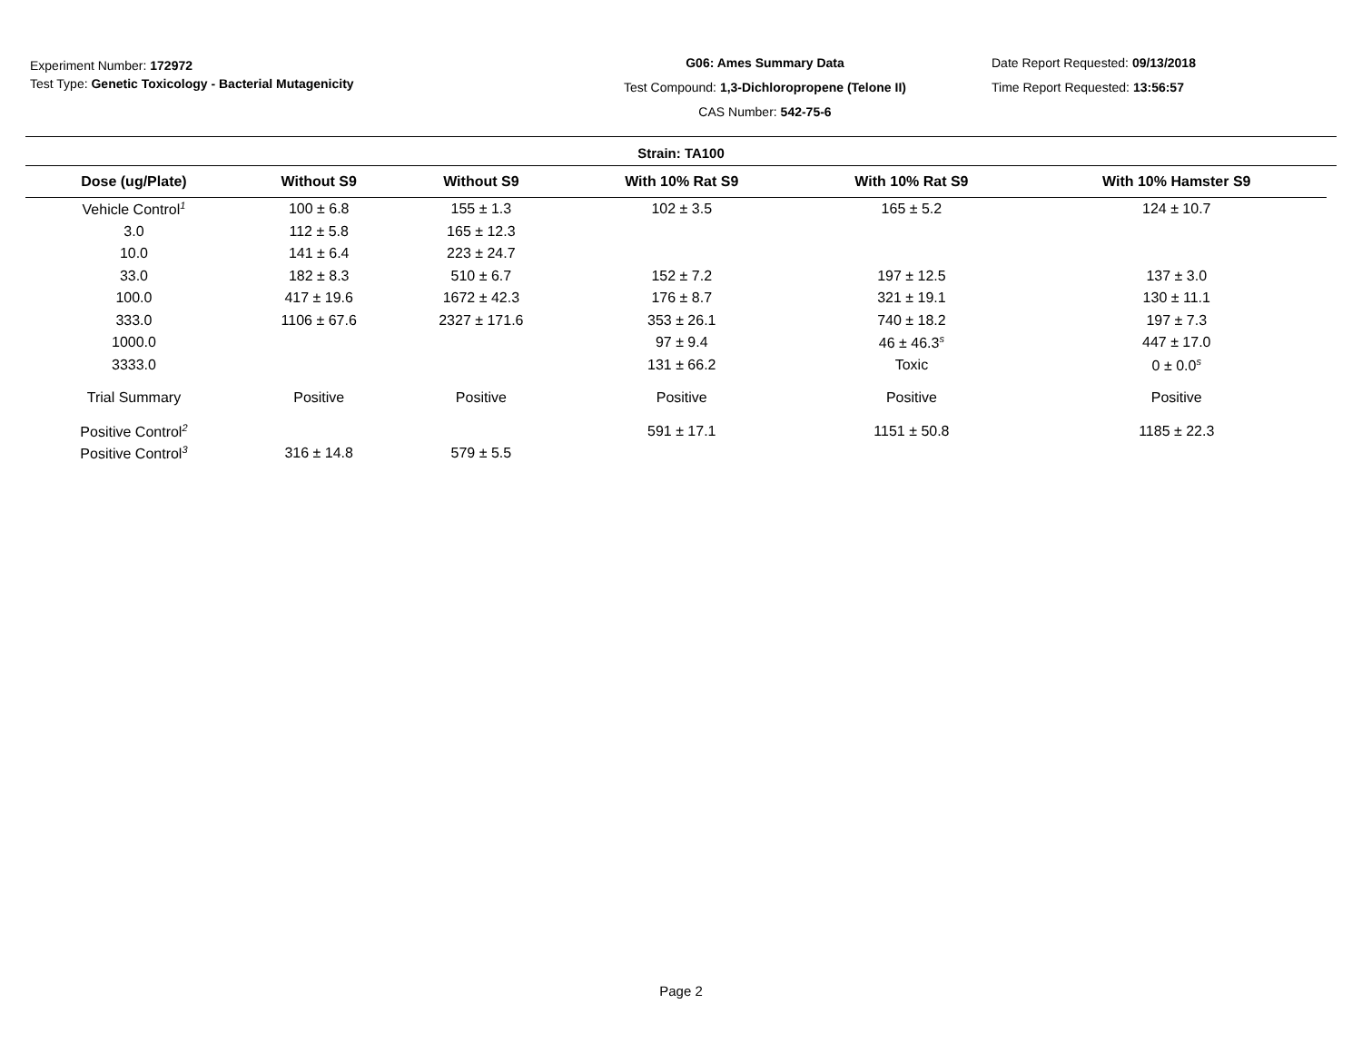Experiment Number: 172972
Test Type: Genetic Toxicology - Bacterial Mutagenicity
G06: Ames Summary Data
Test Compound: 1,3-Dichloropropene (Telone II)
CAS Number: 542-75-6
Date Report Requested: 09/13/2018
Time Report Requested: 13:56:57
Strain: TA100
| Dose (ug/Plate) | Without S9 | Without S9 | With 10% Rat S9 | With 10% Rat S9 | With 10% Hamster S9 |
| --- | --- | --- | --- | --- | --- |
| Vehicle Control<sup>1</sup> | 100 ± 6.8 | 155 ± 1.3 | 102 ± 3.5 | 165 ± 5.2 | 124 ± 10.7 |
| 3.0 | 112 ± 5.8 | 165 ± 12.3 | | | |
| 10.0 | 141 ± 6.4 | 223 ± 24.7 | | | |
| 33.0 | 182 ± 8.3 | 510 ± 6.7 | 152 ± 7.2 | 197 ± 12.5 | 137 ± 3.0 |
| 100.0 | 417 ± 19.6 | 1672 ± 42.3 | 176 ± 8.7 | 321 ± 19.1 | 130 ± 11.1 |
| 333.0 | 1106 ± 67.6 | 2327 ± 171.6 | 353 ± 26.1 | 740 ± 18.2 | 197 ± 7.3 |
| 1000.0 | | | 97 ± 9.4 | 46 ± 46.3<sup>s</sup> | 447 ± 17.0 |
| 3333.0 | | | 131 ± 66.2 | Toxic | 0 ± 0.0<sup>s</sup> |
| Trial Summary | Positive | Positive | Positive | Positive | Positive |
| Positive Control<sup>2</sup> | | | 591 ± 17.1 | 1151 ± 50.8 | 1185 ± 22.3 |
| Positive Control<sup>3</sup> | 316 ± 14.8 | 579 ± 5.5 | | | |
Page 2